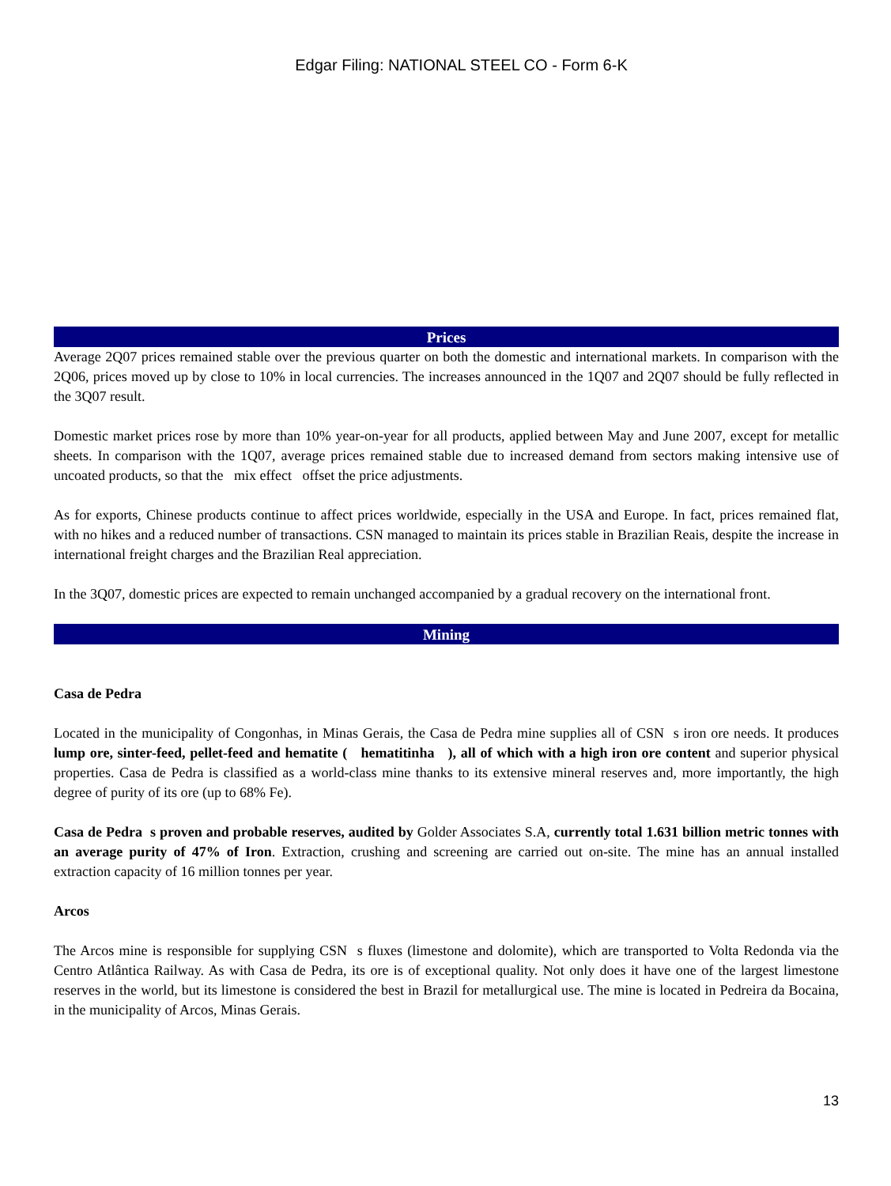Edgar Filing: NATIONAL STEEL CO - Form 6-K
Prices
Average 2Q07 prices remained stable over the previous quarter on both the domestic and international markets. In comparison with the 2Q06, prices moved up by close to 10% in local currencies. The increases announced in the 1Q07 and 2Q07 should be fully reflected in the 3Q07 result.
Domestic market prices rose by more than 10% year-on-year for all products, applied between May and June 2007, except for metallic sheets. In comparison with the 1Q07, average prices remained stable due to increased demand from sectors making intensive use of uncoated products, so that the mix effect offset the price adjustments.
As for exports, Chinese products continue to affect prices worldwide, especially in the USA and Europe. In fact, prices remained flat, with no hikes and a reduced number of transactions. CSN managed to maintain its prices stable in Brazilian Reais, despite the increase in international freight charges and the Brazilian Real appreciation.
In the 3Q07, domestic prices are expected to remain unchanged accompanied by a gradual recovery on the international front.
Mining
Casa de Pedra
Located in the municipality of Congonhas, in Minas Gerais, the Casa de Pedra mine supplies all of CSN s iron ore needs. It produces lump ore, sinter-feed, pellet-feed and hematite ( hematitinha ), all of which with a high iron ore content and superior physical properties. Casa de Pedra is classified as a world-class mine thanks to its extensive mineral reserves and, more importantly, the high degree of purity of its ore (up to 68% Fe).
Casa de Pedra s proven and probable reserves, audited by Golder Associates S.A, currently total 1.631 billion metric tonnes with an average purity of 47% of Iron. Extraction, crushing and screening are carried out on-site. The mine has an annual installed extraction capacity of 16 million tonnes per year.
Arcos
The Arcos mine is responsible for supplying CSN s fluxes (limestone and dolomite), which are transported to Volta Redonda via the Centro Atlântica Railway. As with Casa de Pedra, its ore is of exceptional quality. Not only does it have one of the largest limestone reserves in the world, but its limestone is considered the best in Brazil for metallurgical use. The mine is located in Pedreira da Bocaina, in the municipality of Arcos, Minas Gerais.
13